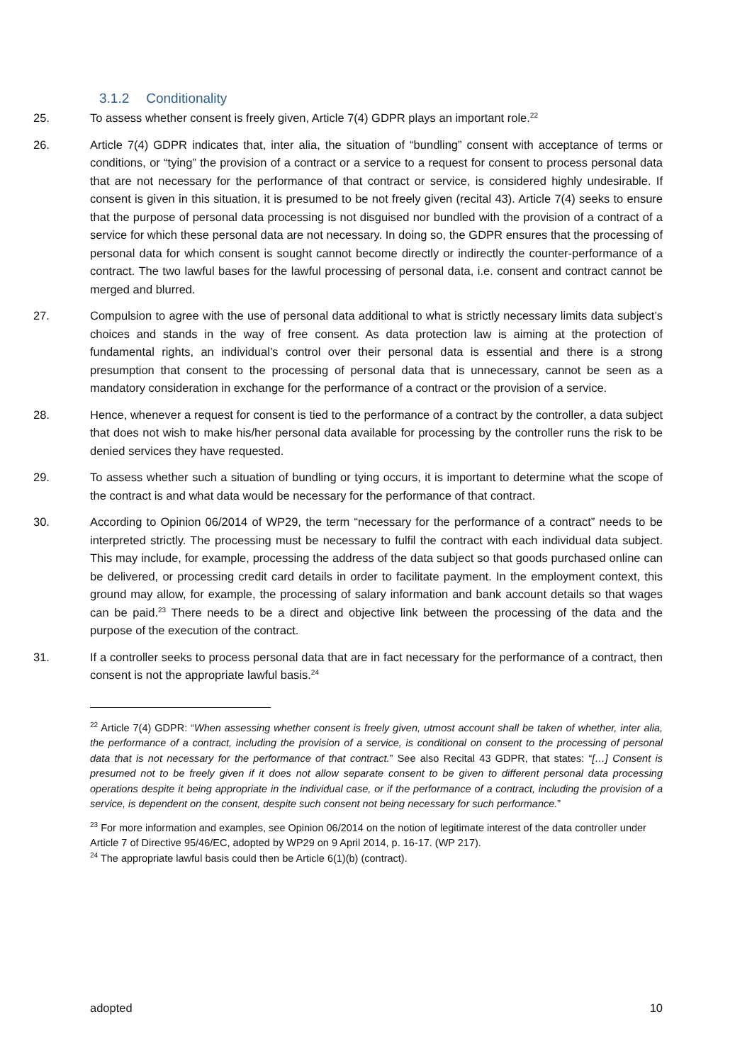3.1.2 Conditionality
25. To assess whether consent is freely given, Article 7(4) GDPR plays an important role.<sup>22</sup>
26. Article 7(4) GDPR indicates that, inter alia, the situation of “bundling” consent with acceptance of terms or conditions, or “tying” the provision of a contract or a service to a request for consent to process personal data that are not necessary for the performance of that contract or service, is considered highly undesirable. If consent is given in this situation, it is presumed to be not freely given (recital 43). Article 7(4) seeks to ensure that the purpose of personal data processing is not disguised nor bundled with the provision of a contract of a service for which these personal data are not necessary. In doing so, the GDPR ensures that the processing of personal data for which consent is sought cannot become directly or indirectly the counter-performance of a contract. The two lawful bases for the lawful processing of personal data, i.e. consent and contract cannot be merged and blurred.
27. Compulsion to agree with the use of personal data additional to what is strictly necessary limits data subject’s choices and stands in the way of free consent. As data protection law is aiming at the protection of fundamental rights, an individual’s control over their personal data is essential and there is a strong presumption that consent to the processing of personal data that is unnecessary, cannot be seen as a mandatory consideration in exchange for the performance of a contract or the provision of a service.
28. Hence, whenever a request for consent is tied to the performance of a contract by the controller, a data subject that does not wish to make his/her personal data available for processing by the controller runs the risk to be denied services they have requested.
29. To assess whether such a situation of bundling or tying occurs, it is important to determine what the scope of the contract is and what data would be necessary for the performance of that contract.
30. According to Opinion 06/2014 of WP29, the term “necessary for the performance of a contract” needs to be interpreted strictly. The processing must be necessary to fulfil the contract with each individual data subject. This may include, for example, processing the address of the data subject so that goods purchased online can be delivered, or processing credit card details in order to facilitate payment. In the employment context, this ground may allow, for example, the processing of salary information and bank account details so that wages can be paid.<sup>23</sup> There needs to be a direct and objective link between the processing of the data and the purpose of the execution of the contract.
31. If a controller seeks to process personal data that are in fact necessary for the performance of a contract, then consent is not the appropriate lawful basis.<sup>24</sup>
<sup>22</sup> Article 7(4) GDPR: “When assessing whether consent is freely given, utmost account shall be taken of whether, inter alia, the performance of a contract, including the provision of a service, is conditional on consent to the processing of personal data that is not necessary for the performance of that contract.” See also Recital 43 GDPR, that states: “[…] Consent is presumed not to be freely given if it does not allow separate consent to be given to different personal data processing operations despite it being appropriate in the individual case, or if the performance of a contract, including the provision of a service, is dependent on the consent, despite such consent not being necessary for such performance.”
<sup>23</sup> For more information and examples, see Opinion 06/2014 on the notion of legitimate interest of the data controller under Article 7 of Directive 95/46/EC, adopted by WP29 on 9 April 2014, p. 16-17. (WP 217).
<sup>24</sup> The appropriate lawful basis could then be Article 6(1)(b) (contract).
adopted 10